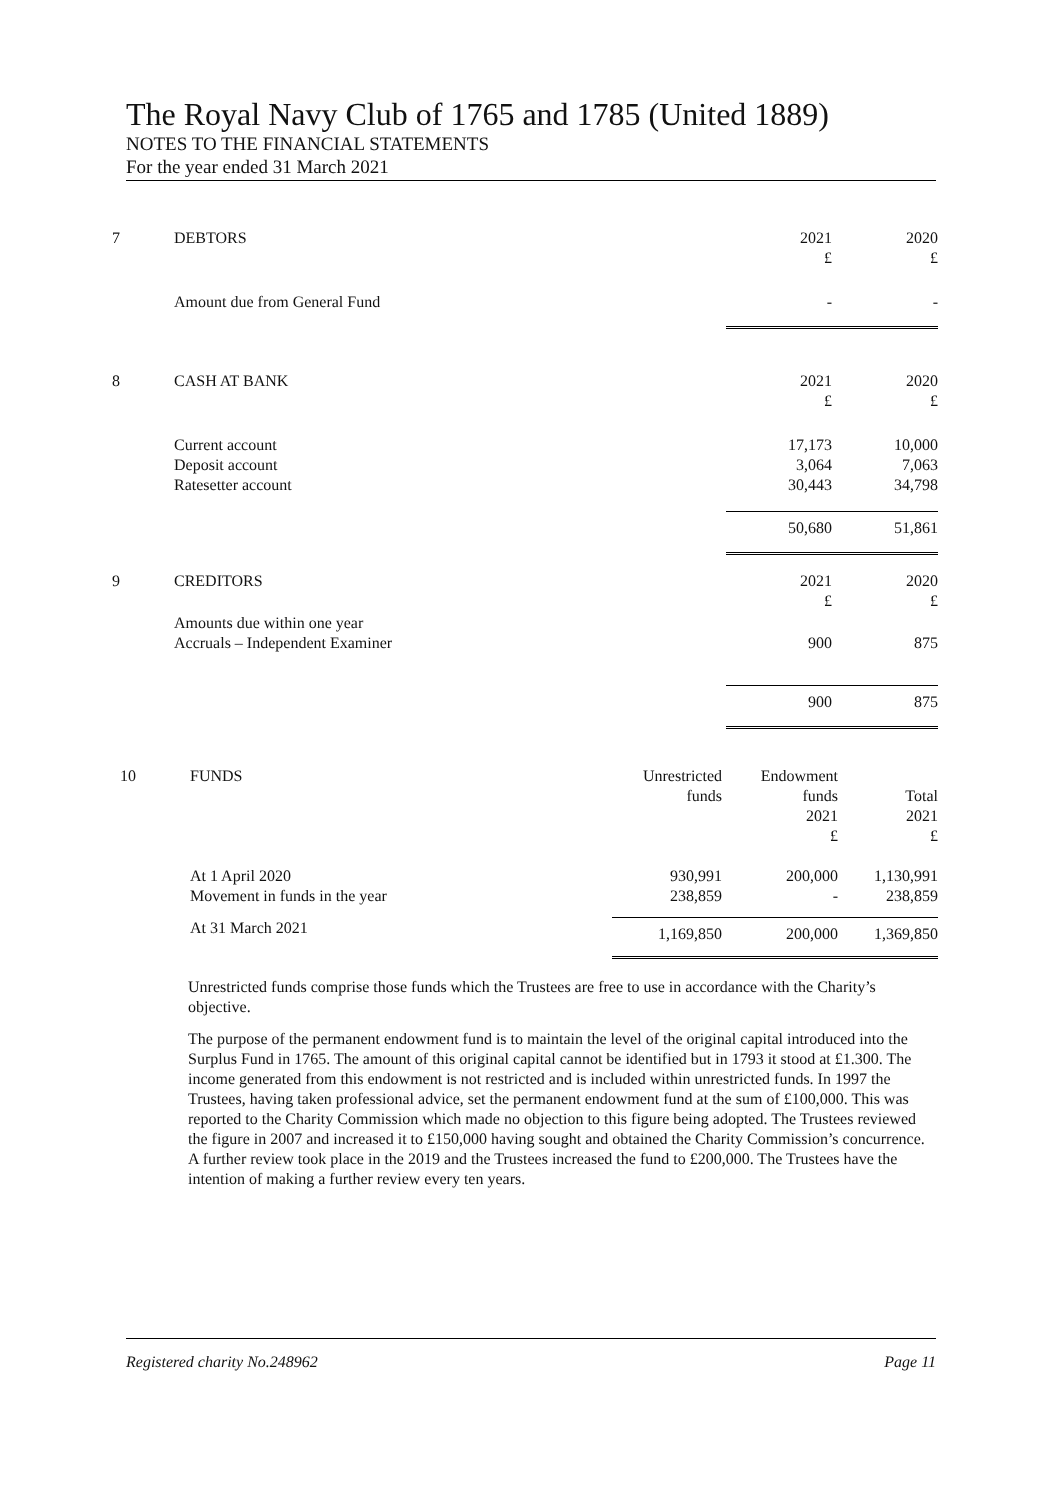The Royal Navy Club of 1765 and 1785 (United 1889)
NOTES TO THE FINANCIAL STATEMENTS
For the year ended 31 March 2021
| 7 | DEBTORS | | 2021 £ | 2020 £ |
| | Amount due from General Fund | | - | - |
| 8 | CASH AT BANK | | 2021 £ | 2020 £ |
| | Current account Deposit account Ratesetter account | | 17,173 3,064 30,443 | 10,000 7,063 34,798 |
| | | | 50,680 | 51,861 |
| 9 | CREDITORS | | 2021 £ | 2020 £ |
| | Amounts due within one year Accruals – Independent Examiner | | 900 | 875 |
| | | | 900 | 875 |
| 10 | FUNDS | Unrestricted funds | Endowment funds 2021 £ | Total 2021 £ |
| | At 1 April 2020 Movement in funds in the year | 930,991 238,859 | 200,000 - | 1,130,991 238,859 |
| | At 31 March 2021 | 1,169,850 | 200,000 | 1,369,850 |
Unrestricted funds comprise those funds which the Trustees are free to use in accordance with the Charity’s objective.
The purpose of the permanent endowment fund is to maintain the level of the original capital introduced into the Surplus Fund in 1765. The amount of this original capital cannot be identified but in 1793 it stood at £1.300. The income generated from this endowment is not restricted and is included within unrestricted funds. In 1997 the Trustees, having taken professional advice, set the permanent endowment fund at the sum of £100,000. This was reported to the Charity Commission which made no objection to this figure being adopted. The Trustees reviewed the figure in 2007 and increased it to £150,000 having sought and obtained the Charity Commission’s concurrence. A further review took place in the 2019 and the Trustees increased the fund to £200,000. The Trustees have the intention of making a further review every ten years.
Registered charity No.248962 Page 11